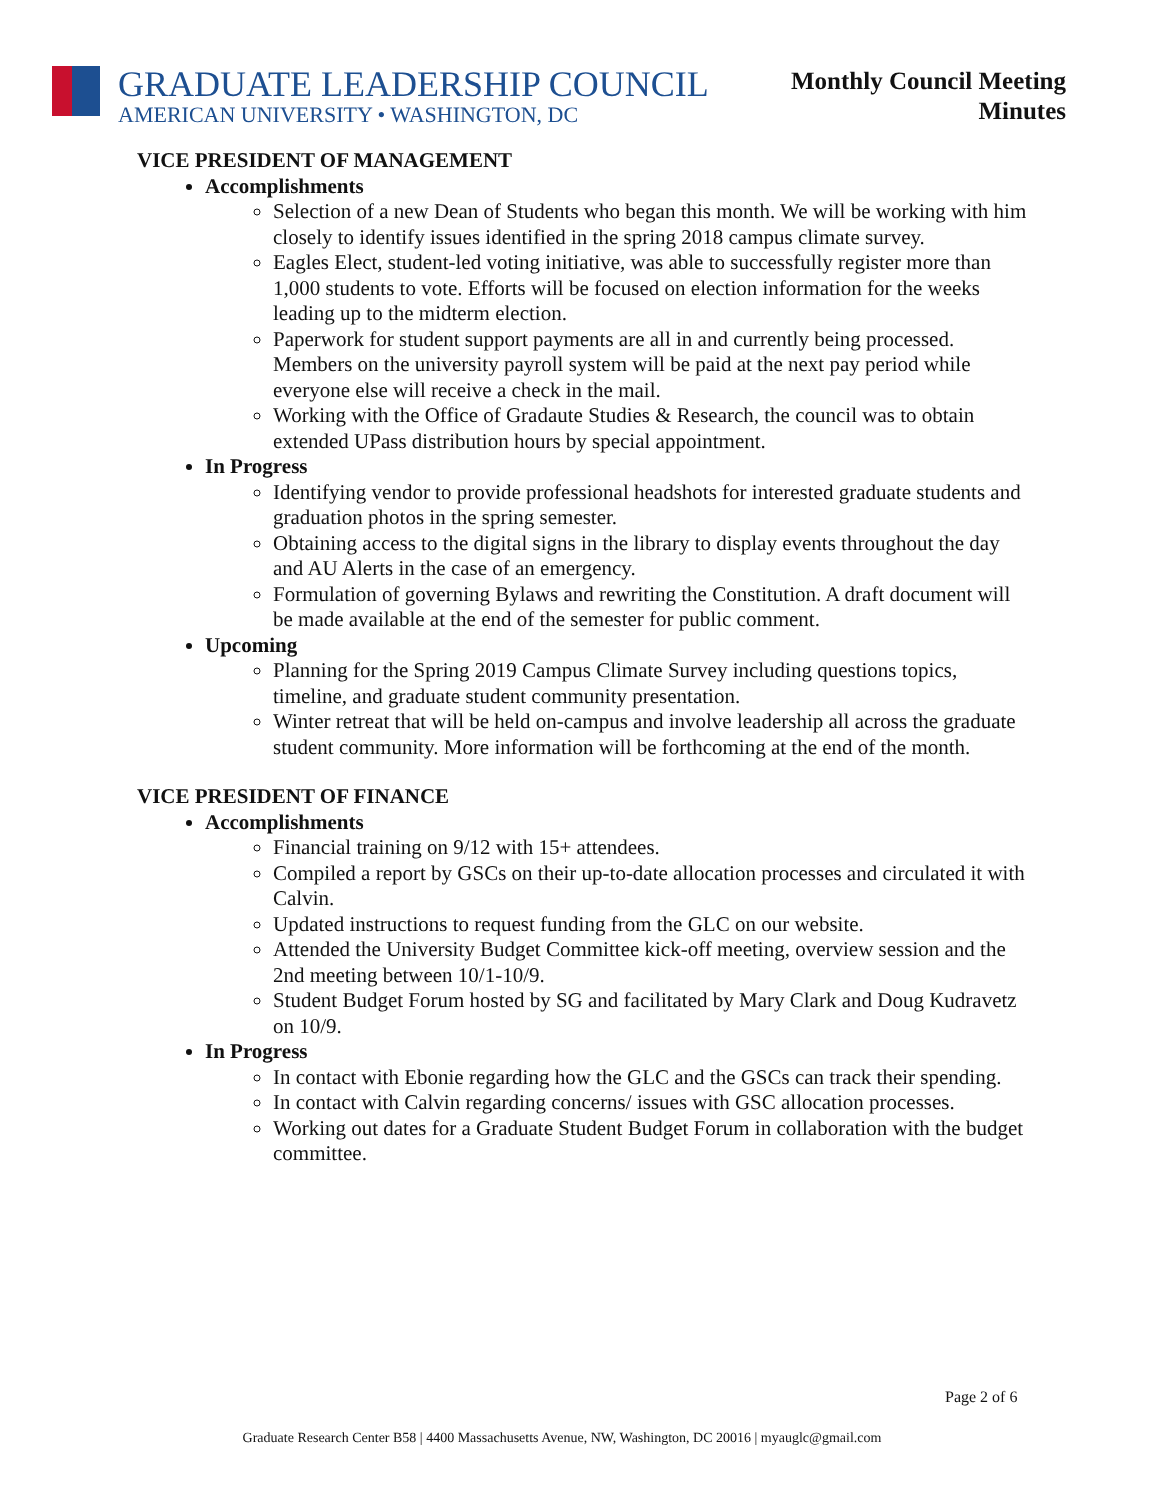GRADUATE LEADERSHIP COUNCIL
AMERICAN UNIVERSITY • WASHINGTON, DC
Monthly Council Meeting
Minutes
VICE PRESIDENT OF MANAGEMENT
Accomplishments
Selection of a new Dean of Students who began this month. We will be working with him closely to identify issues identified in the spring 2018 campus climate survey.
Eagles Elect, student-led voting initiative, was able to successfully register more than 1,000 students to vote. Efforts will be focused on election information for the weeks leading up to the midterm election.
Paperwork for student support payments are all in and currently being processed. Members on the university payroll system will be paid at the next pay period while everyone else will receive a check in the mail.
Working with the Office of Gradaute Studies & Research, the council was to obtain extended UPass distribution hours by special appointment.
In Progress
Identifying vendor to provide professional headshots for interested graduate students and graduation photos in the spring semester.
Obtaining access to the digital signs in the library to display events throughout the day and AU Alerts in the case of an emergency.
Formulation of governing Bylaws and rewriting the Constitution. A draft document will be made available at the end of the semester for public comment.
Upcoming
Planning for the Spring 2019 Campus Climate Survey including questions topics, timeline, and graduate student community presentation.
Winter retreat that will be held on-campus and involve leadership all across the graduate student community. More information will be forthcoming at the end of the month.
VICE PRESIDENT OF FINANCE
Accomplishments
Financial training on 9/12 with 15+ attendees.
Compiled a report by GSCs on their up-to-date allocation processes and circulated it with Calvin.
Updated instructions to request funding from the GLC on our website.
Attended the University Budget Committee kick-off meeting, overview session and the 2nd meeting between 10/1-10/9.
Student Budget Forum hosted by SG and facilitated by Mary Clark and Doug Kudravetz on 10/9.
In Progress
In contact with Ebonie regarding how the GLC and the GSCs can track their spending.
In contact with Calvin regarding concerns/ issues with GSC allocation processes.
Working out dates for a Graduate Student Budget Forum in collaboration with the budget committee.
Page 2 of 6
Graduate Research Center B58 | 4400 Massachusetts Avenue, NW, Washington, DC 20016 | myauglc@gmail.com